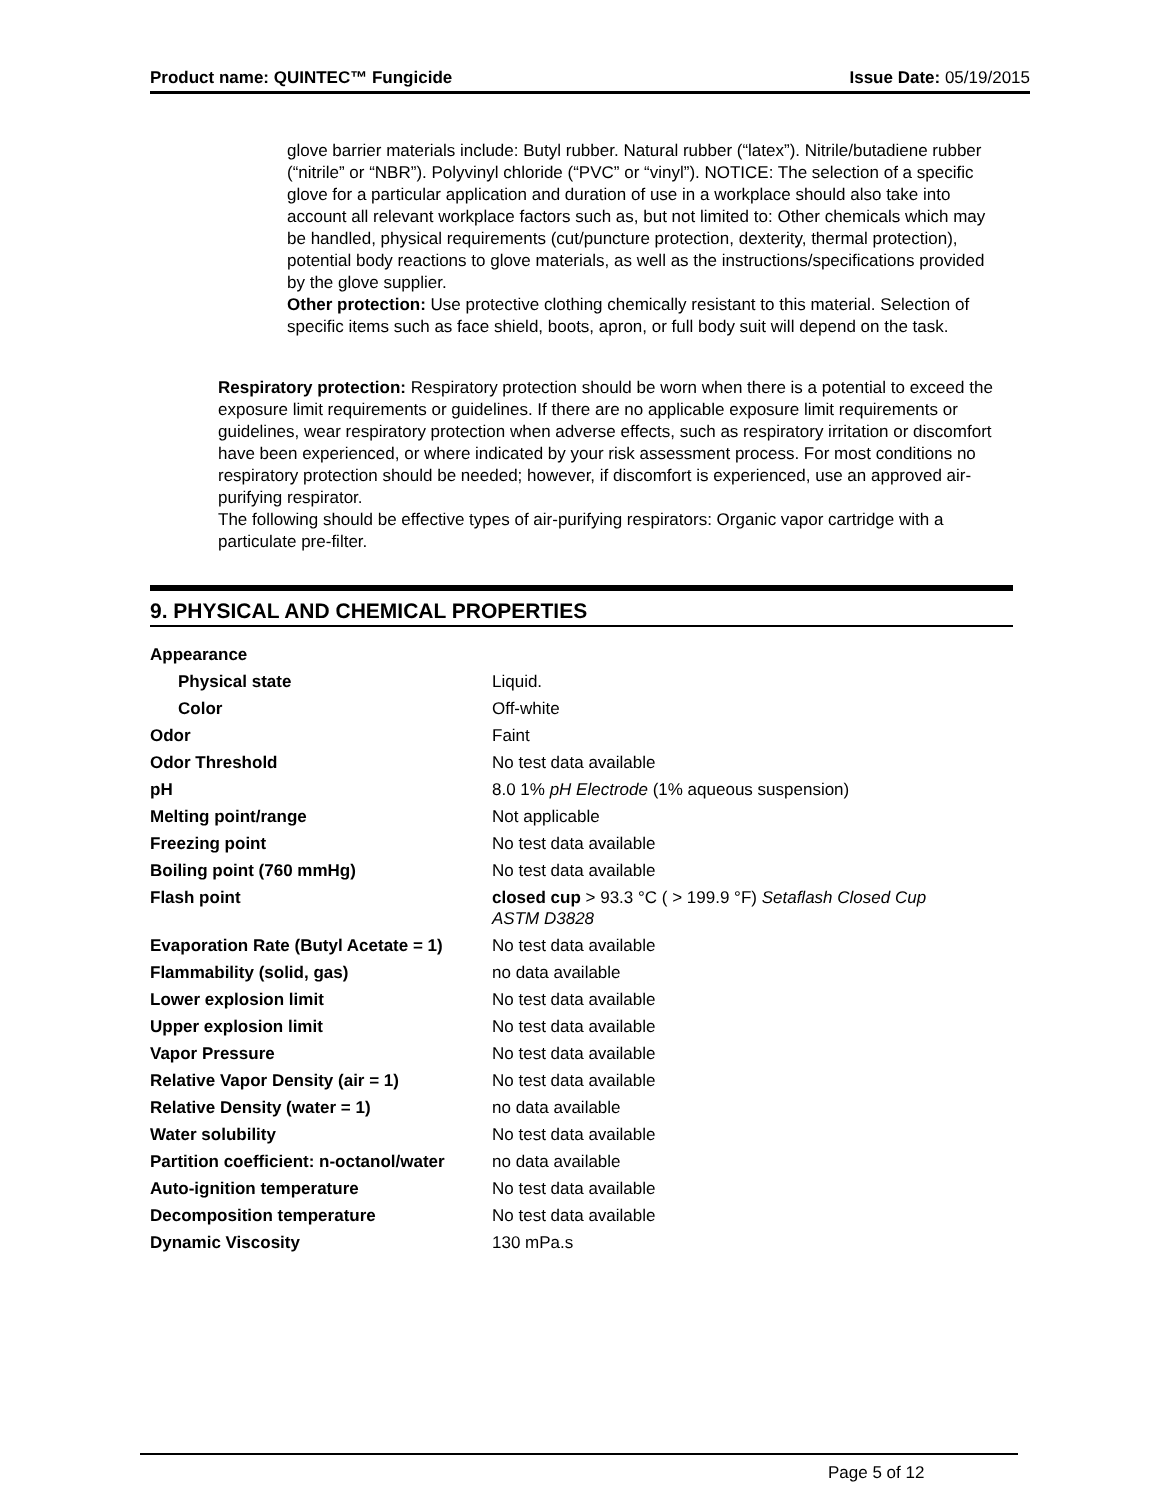Product name: QUINTEC™ Fungicide Issue Date: 05/19/2015
glove barrier materials include: Butyl rubber. Natural rubber (“latex”). Nitrile/butadiene rubber (“nitrile” or “NBR”). Polyvinyl chloride (“PVC” or “vinyl”). NOTICE: The selection of a specific glove for a particular application and duration of use in a workplace should also take into account all relevant workplace factors such as, but not limited to: Other chemicals which may be handled, physical requirements (cut/puncture protection, dexterity, thermal protection), potential body reactions to glove materials, as well as the instructions/specifications provided by the glove supplier.
Other protection: Use protective clothing chemically resistant to this material. Selection of specific items such as face shield, boots, apron, or full body suit will depend on the task.
Respiratory protection: Respiratory protection should be worn when there is a potential to exceed the exposure limit requirements or guidelines. If there are no applicable exposure limit requirements or guidelines, wear respiratory protection when adverse effects, such as respiratory irritation or discomfort have been experienced, or where indicated by your risk assessment process. For most conditions no respiratory protection should be needed; however, if discomfort is experienced, use an approved air-purifying respirator.
The following should be effective types of air-purifying respirators: Organic vapor cartridge with a particulate pre-filter.
9. PHYSICAL AND CHEMICAL PROPERTIES
| Appearance | |
| Physical state | Liquid. |
| Color | Off-white |
| Odor | Faint |
| Odor Threshold | No test data available |
| pH | 8.0 1% pH Electrode (1% aqueous suspension) |
| Melting point/range | Not applicable |
| Freezing point | No test data available |
| Boiling point (760 mmHg) | No test data available |
| Flash point | closed cup > 93.3 °C ( > 199.9 °F) Setaflash Closed Cup ASTM D3828 |
| Evaporation Rate (Butyl Acetate = 1) | No test data available |
| Flammability (solid, gas) | no data available |
| Lower explosion limit | No test data available |
| Upper explosion limit | No test data available |
| Vapor Pressure | No test data available |
| Relative Vapor Density (air = 1) | No test data available |
| Relative Density (water = 1) | no data available |
| Water solubility | No test data available |
| Partition coefficient: n-octanol/water | no data available |
| Auto-ignition temperature | No test data available |
| Decomposition temperature | No test data available |
| Dynamic Viscosity | 130 mPa.s |
Page 5 of 12